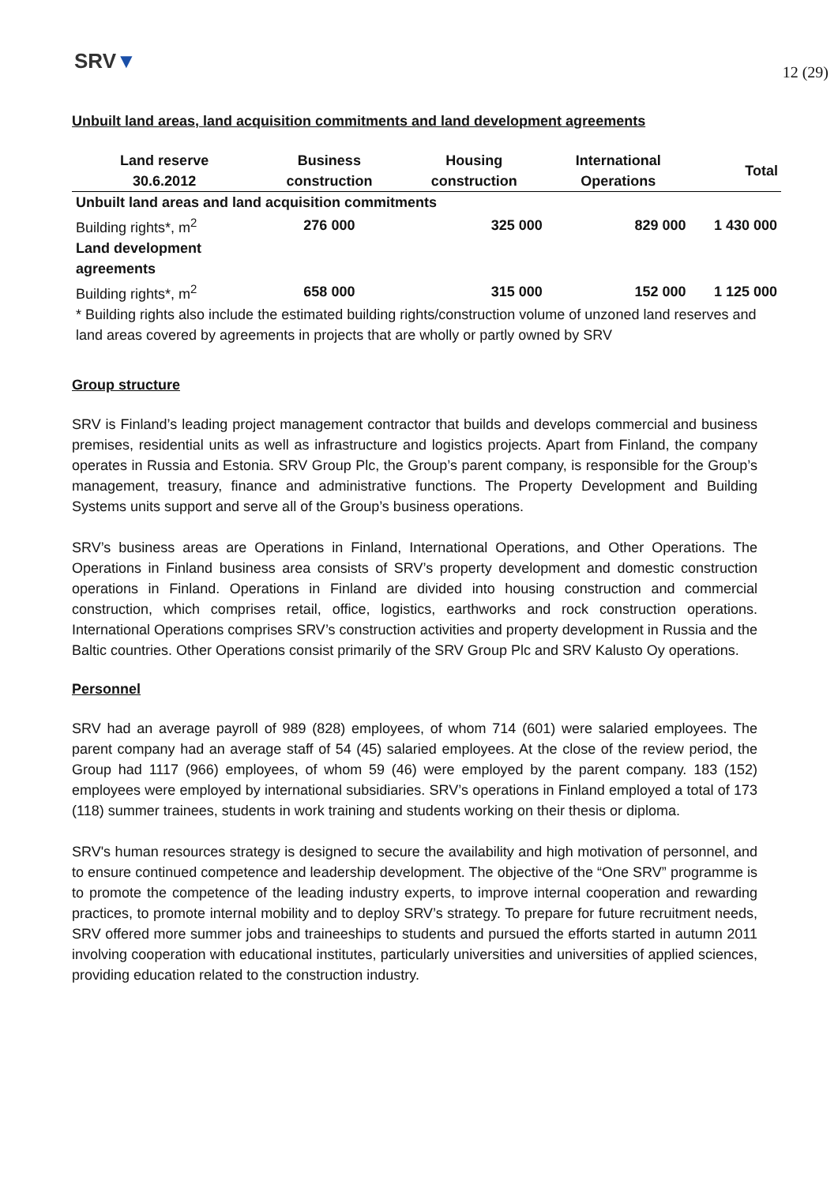SRV▼
12 (29)
Unbuilt land areas, land acquisition commitments and land development agreements
| Land reserve 30.6.2012 | Business construction | Housing construction | International Operations | Total |
| --- | --- | --- | --- | --- |
| Unbuilt land areas and land acquisition commitments | | | | |
| Building rights*, m<sup>2</sup> | 276 000 | 325 000 | 829 000 | 1 430 000 |
| Land development agreements | | | | |
| Building rights*, m<sup>2</sup> | 658 000 | 315 000 | 152 000 | 1 125 000 |
| * Building rights also include the estimated building rights/construction volume of unzoned land reserves and land areas covered by agreements in projects that are wholly or partly owned by SRV | | | | |
Group structure
SRV is Finland’s leading project management contractor that builds and develops commercial and business premises, residential units as well as infrastructure and logistics projects. Apart from Finland, the company operates in Russia and Estonia. SRV Group Plc, the Group’s parent company, is responsible for the Group’s management, treasury, finance and administrative functions. The Property Development and Building Systems units support and serve all of the Group’s business operations.
SRV’s business areas are Operations in Finland, International Operations, and Other Operations. The Operations in Finland business area consists of SRV’s property development and domestic construction operations in Finland. Operations in Finland are divided into housing construction and commercial construction, which comprises retail, office, logistics, earthworks and rock construction operations. International Operations comprises SRV’s construction activities and property development in Russia and the Baltic countries. Other Operations consist primarily of the SRV Group Plc and SRV Kalusto Oy operations.
Personnel
SRV had an average payroll of 989 (828) employees, of whom 714 (601) were salaried employees. The parent company had an average staff of 54 (45) salaried employees. At the close of the review period, the Group had 1117 (966) employees, of whom 59 (46) were employed by the parent company. 183 (152) employees were employed by international subsidiaries. SRV’s operations in Finland employed a total of 173 (118) summer trainees, students in work training and students working on their thesis or diploma.
SRV's human resources strategy is designed to secure the availability and high motivation of personnel, and to ensure continued competence and leadership development. The objective of the “One SRV” programme is to promote the competence of the leading industry experts, to improve internal cooperation and rewarding practices, to promote internal mobility and to deploy SRV’s strategy. To prepare for future recruitment needs, SRV offered more summer jobs and traineeships to students and pursued the efforts started in autumn 2011 involving cooperation with educational institutes, particularly universities and universities of applied sciences, providing education related to the construction industry.